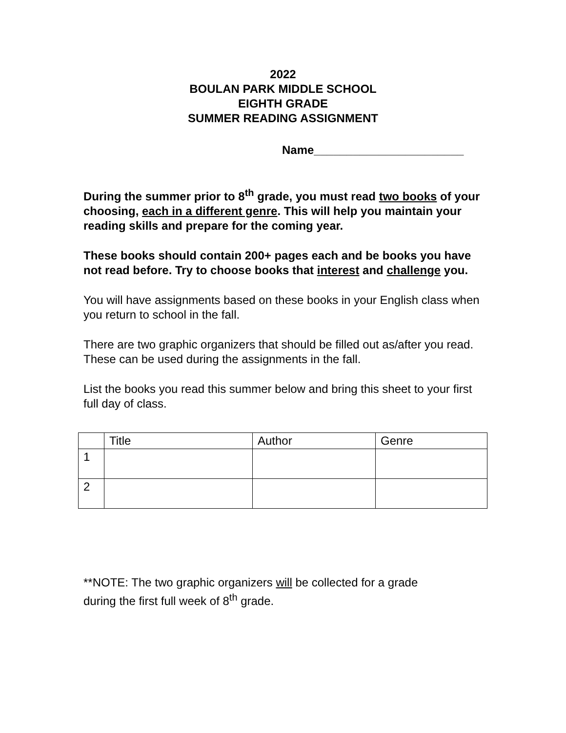2022
BOULAN PARK MIDDLE SCHOOL
EIGHTH GRADE
SUMMER READING ASSIGNMENT
Name_______________________
During the summer prior to 8<sup>th</sup> grade, you must read two books of your choosing, each in a different genre. This will help you maintain your reading skills and prepare for the coming year.
These books should contain 200+ pages each and be books you have not read before. Try to choose books that interest and challenge you.
You will have assignments based on these books in your English class when you return to school in the fall.
There are two graphic organizers that should be filled out as/after you read. These can be used during the assignments in the fall.
List the books you read this summer below and bring this sheet to your first full day of class.
| | Title | Author | Genre |
| 1 | | | |
| 2 | | | |
**NOTE: The two graphic organizers will be collected for a grade
during the first full week of 8<sup>th</sup> grade.